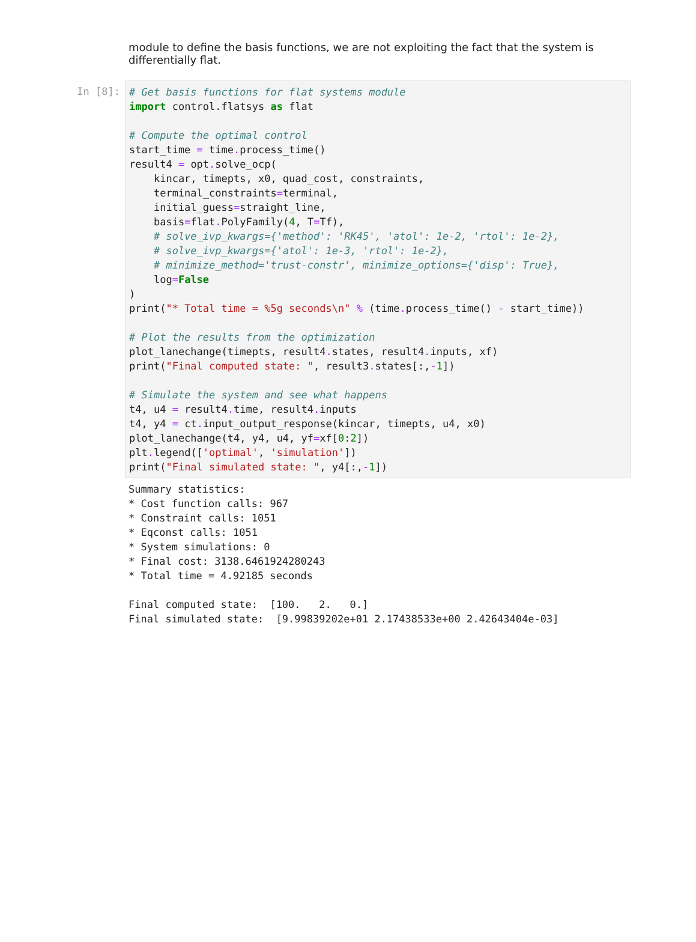module to define the basis functions, we are not exploiting the fact that the system is differentially flat.
In [8]:
# Get basis functions for flat systems module
import control.flatsys as flat

# Compute the optimal control
start_time = time. process_time()
result4 = opt. solve_ocp(
    kincar, timepts, x0, quad_cost, constraints,
    terminal_constraints=terminal,
    initial_guess=straight_line,
    basis=flat. PolyFamily(4, T=Tf),
    # solve_ivp_kwargs={'method': 'RK45', 'atol': 1e-2, 'rtol': 1e-2},
    # solve_ivp_kwargs={'atol': 1e-3, 'rtol': 1e-2},
    # minimize_method='trust-constr', minimize_options={'disp': True},
    log=False
)
print("* Total time = %5g seconds\n" % (time. process_time() - start_time))

# Plot the results from the optimization
plot_lanechange(timepts, result4. states, result4. inputs, xf)
print("Final computed state: ", result3. states[:,-1])

# Simulate the system and see what happens
t4, u4 = result4. time, result4. inputs
t4, y4 = ct. input_output_response(kincar, timepts, u4, x0)
plot_lanechange(t4, y4, u4, yf=xf[0:2])
plt. legend(['optimal', 'simulation'])
print("Final simulated state: ", y4[:,-1])
Summary statistics:
* Cost function calls: 967
* Constraint calls: 1051
* Eqconst calls: 1051
* System simulations: 0
* Final cost: 3138.6461924280243
* Total time = 4.92185 seconds

Final computed state:  [100.   2.   0.]
Final simulated state:  [9.99839202e+01 2.17438533e+00 2.42643404e-03]